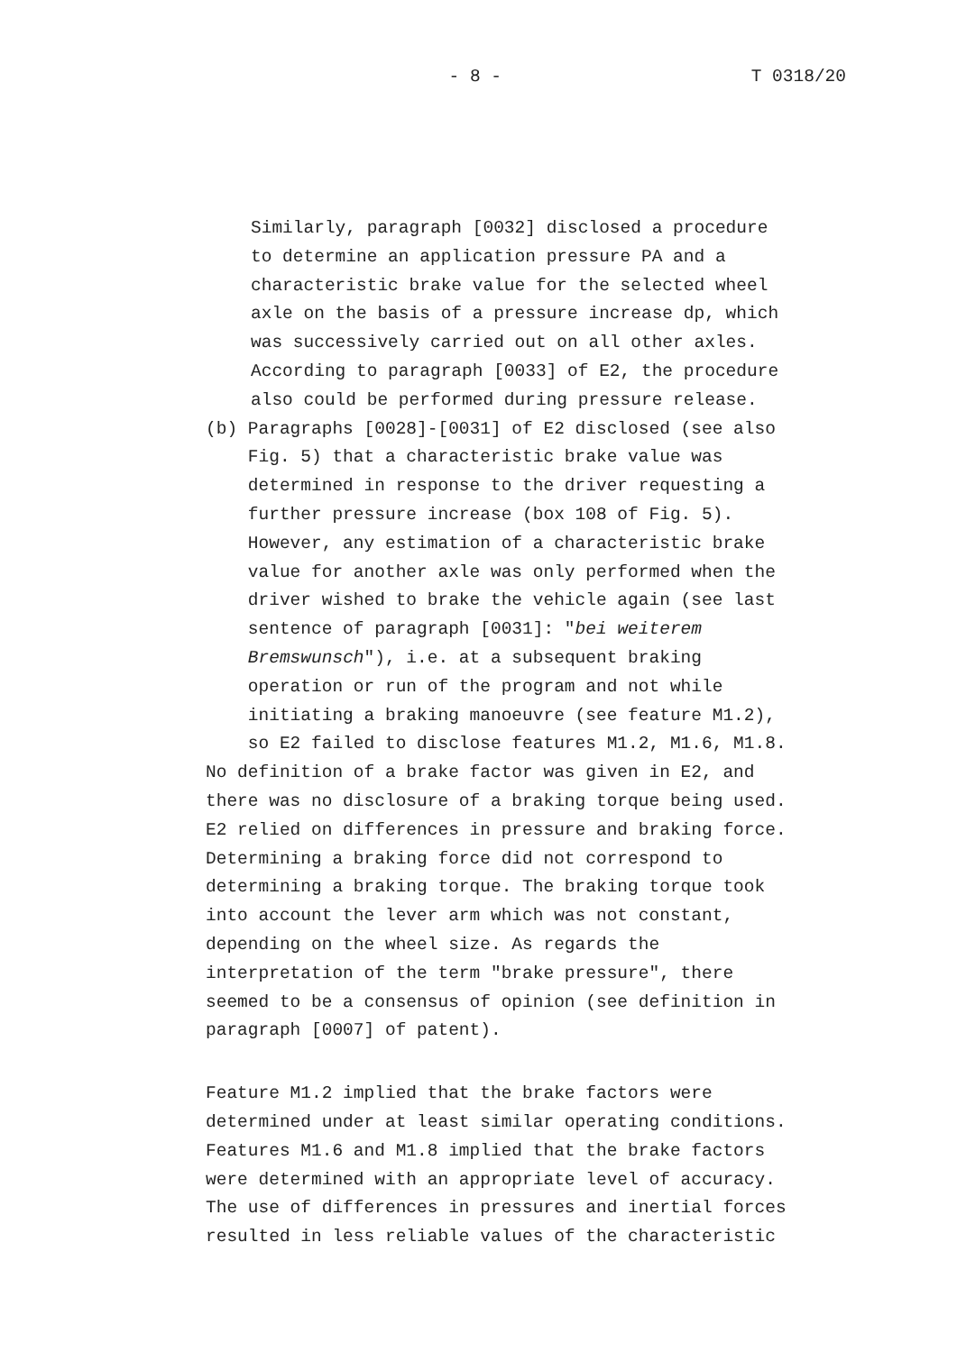- 8 - T 0318/20
Similarly, paragraph [0032] disclosed a procedure to determine an application pressure PA and a characteristic brake value for the selected wheel axle on the basis of a pressure increase dp, which was successively carried out on all other axles. According to paragraph [0033] of E2, the procedure also could be performed during pressure release.
(b) Paragraphs [0028]-[0031] of E2 disclosed (see also Fig. 5) that a characteristic brake value was determined in response to the driver requesting a further pressure increase (box 108 of Fig. 5). However, any estimation of a characteristic brake value for another axle was only performed when the driver wished to brake the vehicle again (see last sentence of paragraph [0031]: "bei weiterem Bremswunsch"), i.e. at a subsequent braking operation or run of the program and not while initiating a braking manoeuvre (see feature M1.2), so E2 failed to disclose features M1.2, M1.6, M1.8.
No definition of a brake factor was given in E2, and there was no disclosure of a braking torque being used. E2 relied on differences in pressure and braking force. Determining a braking force did not correspond to determining a braking torque. The braking torque took into account the lever arm which was not constant, depending on the wheel size. As regards the interpretation of the term "brake pressure", there seemed to be a consensus of opinion (see definition in paragraph [0007] of patent).
Feature M1.2 implied that the brake factors were determined under at least similar operating conditions. Features M1.6 and M1.8 implied that the brake factors were determined with an appropriate level of accuracy. The use of differences in pressures and inertial forces resulted in less reliable values of the characteristic